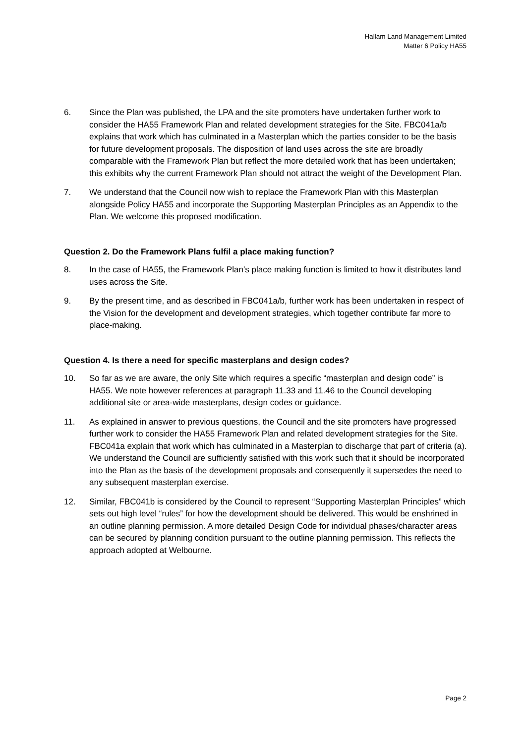Hallam Land Management Limited
Matter 6 Policy HA55
6. Since the Plan was published, the LPA and the site promoters have undertaken further work to consider the HA55 Framework Plan and related development strategies for the Site. FBC041a/b explains that work which has culminated in a Masterplan which the parties consider to be the basis for future development proposals. The disposition of land uses across the site are broadly comparable with the Framework Plan but reflect the more detailed work that has been undertaken; this exhibits why the current Framework Plan should not attract the weight of the Development Plan.
7. We understand that the Council now wish to replace the Framework Plan with this Masterplan alongside Policy HA55 and incorporate the Supporting Masterplan Principles as an Appendix to the Plan. We welcome this proposed modification.
Question 2. Do the Framework Plans fulfil a place making function?
8. In the case of HA55, the Framework Plan’s place making function is limited to how it distributes land uses across the Site.
9. By the present time, and as described in FBC041a/b, further work has been undertaken in respect of the Vision for the development and development strategies, which together contribute far more to place-making.
Question 4. Is there a need for specific masterplans and design codes?
10. So far as we are aware, the only Site which requires a specific “masterplan and design code” is HA55. We note however references at paragraph 11.33 and 11.46 to the Council developing additional site or area-wide masterplans, design codes or guidance.
11. As explained in answer to previous questions, the Council and the site promoters have progressed further work to consider the HA55 Framework Plan and related development strategies for the Site. FBC041a explain that work which has culminated in a Masterplan to discharge that part of criteria (a). We understand the Council are sufficiently satisfied with this work such that it should be incorporated into the Plan as the basis of the development proposals and consequently it supersedes the need to any subsequent masterplan exercise.
12. Similar, FBC041b is considered by the Council to represent “Supporting Masterplan Principles” which sets out high level “rules” for how the development should be delivered. This would be enshrined in an outline planning permission. A more detailed Design Code for individual phases/character areas can be secured by planning condition pursuant to the outline planning permission. This reflects the approach adopted at Welbourne.
Page 2